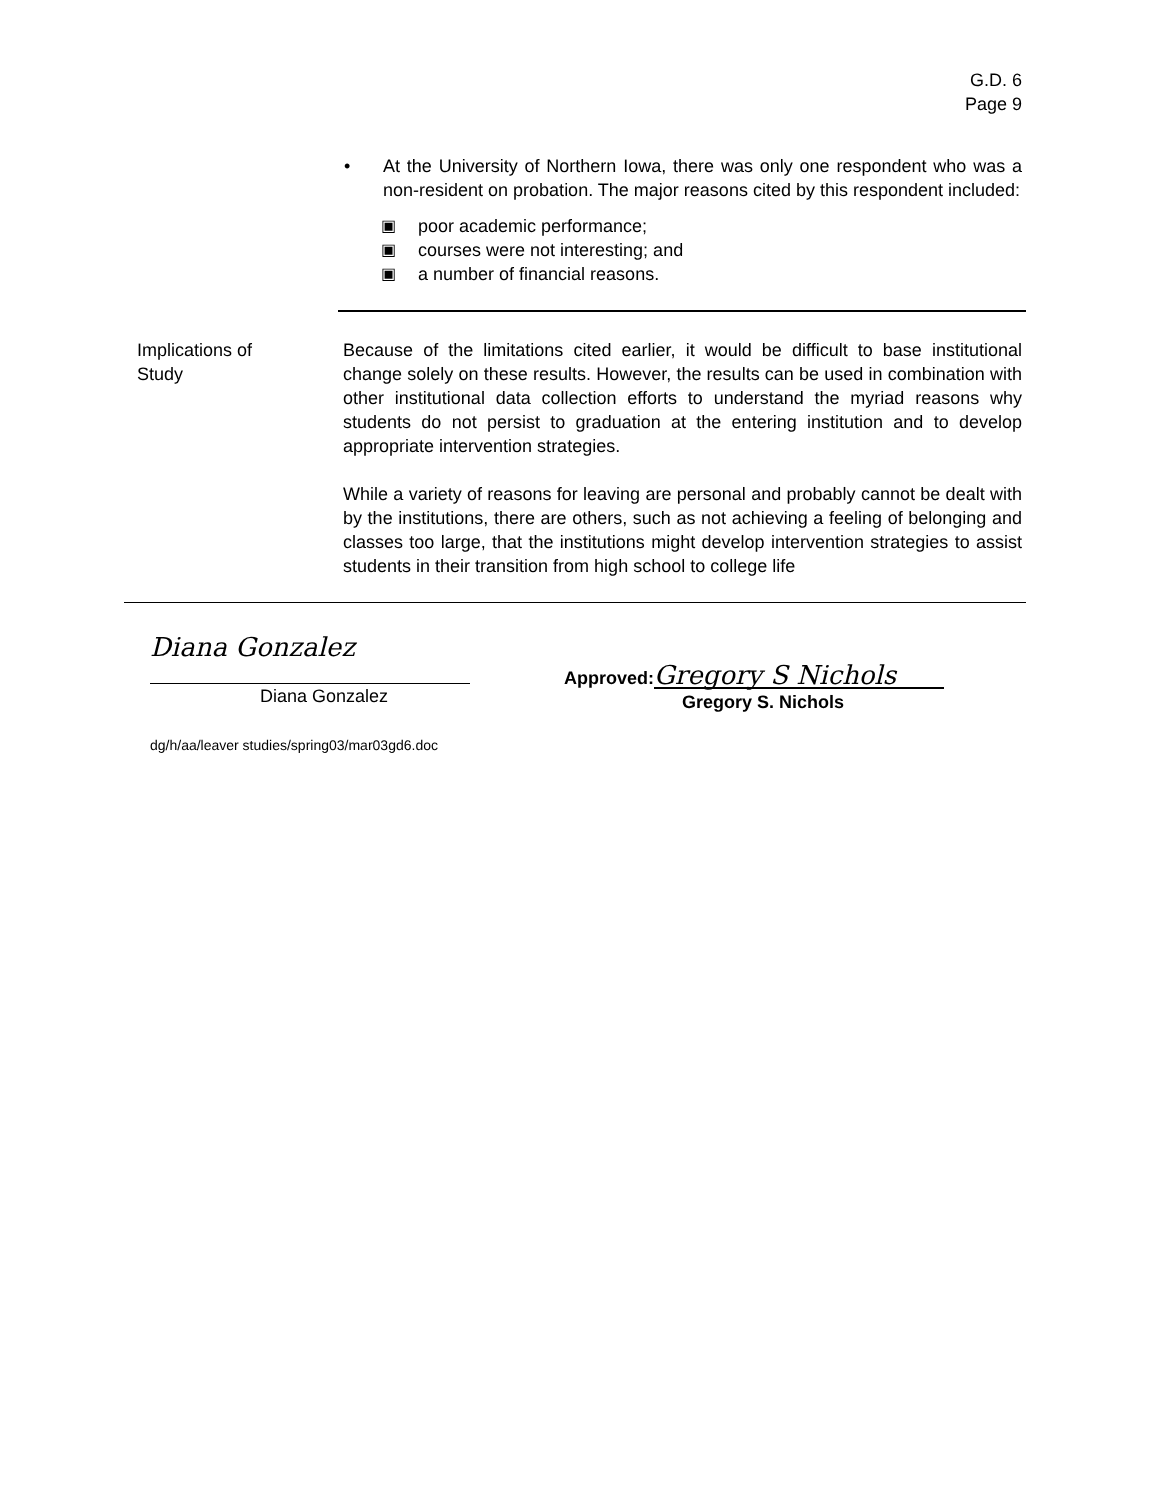G.D. 6
Page 9
• At the University of Northern Iowa, there was only one respondent who was a non-resident on probation. The major reasons cited by this respondent included:
▣ poor academic performance;
▣ courses were not interesting; and
▣ a number of financial reasons.
Implications of
Study
Because of the limitations cited earlier, it would be difficult to base institutional change solely on these results. However, the results can be used in combination with other institutional data collection efforts to understand the myriad reasons why students do not persist to graduation at the entering institution and to develop appropriate intervention strategies.
While a variety of reasons for leaving are personal and probably cannot be dealt with by the institutions, there are others, such as not achieving a feeling of belonging and classes too large, that the institutions might develop intervention strategies to assist students in their transition from high school to college life
Diana Gonzalez
Diana Gonzalez
Approved: Gregory S Nichols
Gregory S. Nichols
dg/h/aa/leaver studies/spring03/mar03gd6.doc